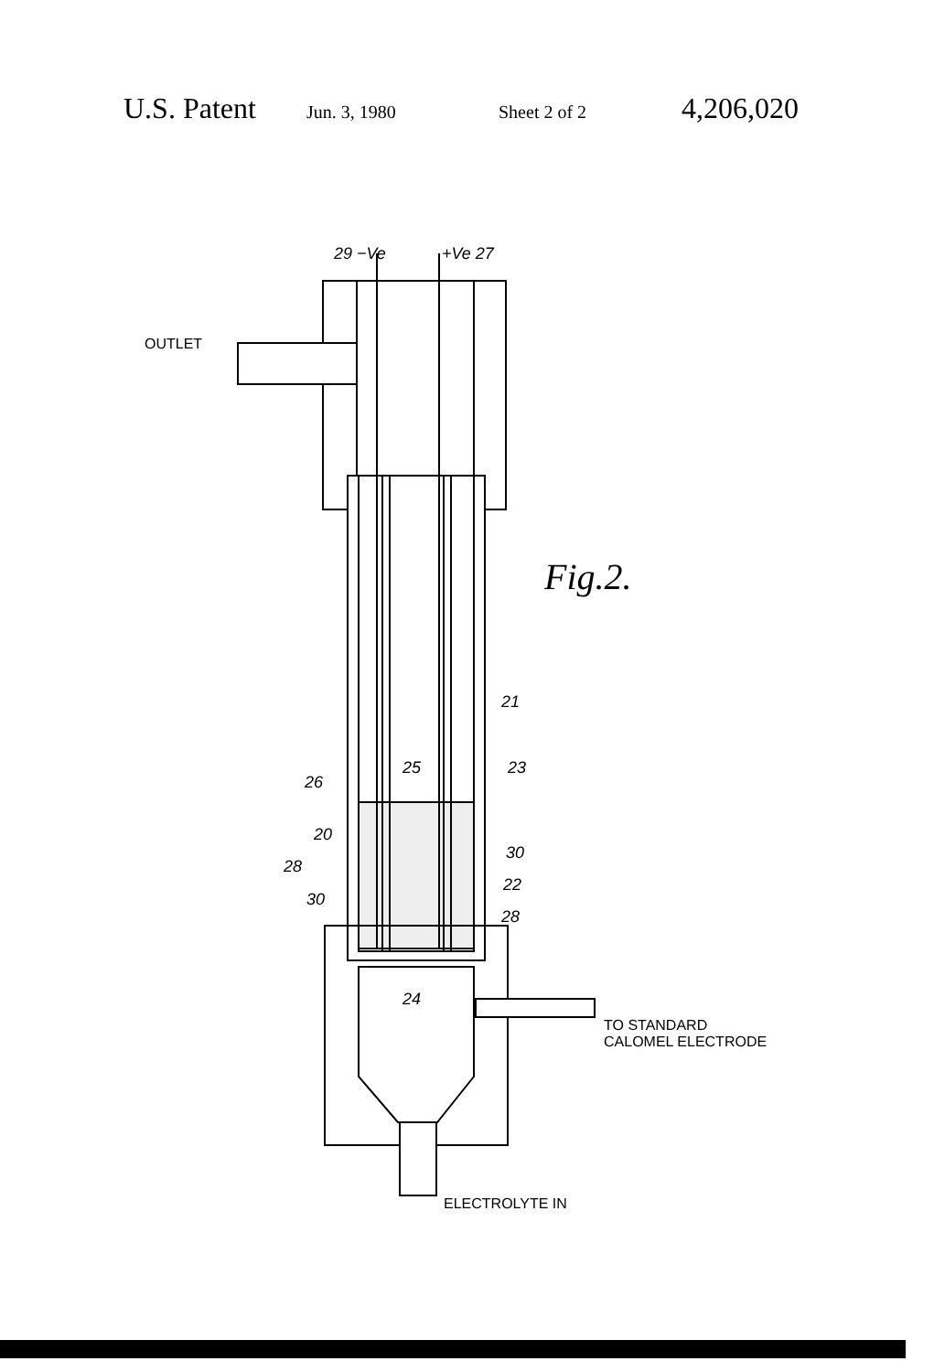U.S. Patent Jun. 3, 1980 Sheet 2 of 2 4,206,020
29 −Ve +Ve 27
OUTLET
Fig.2.
21
23
25
26
20
30
28
22
30
28
24
TO STANDARD
CALOMEL ELECTRODE
ELECTROLYTE IN